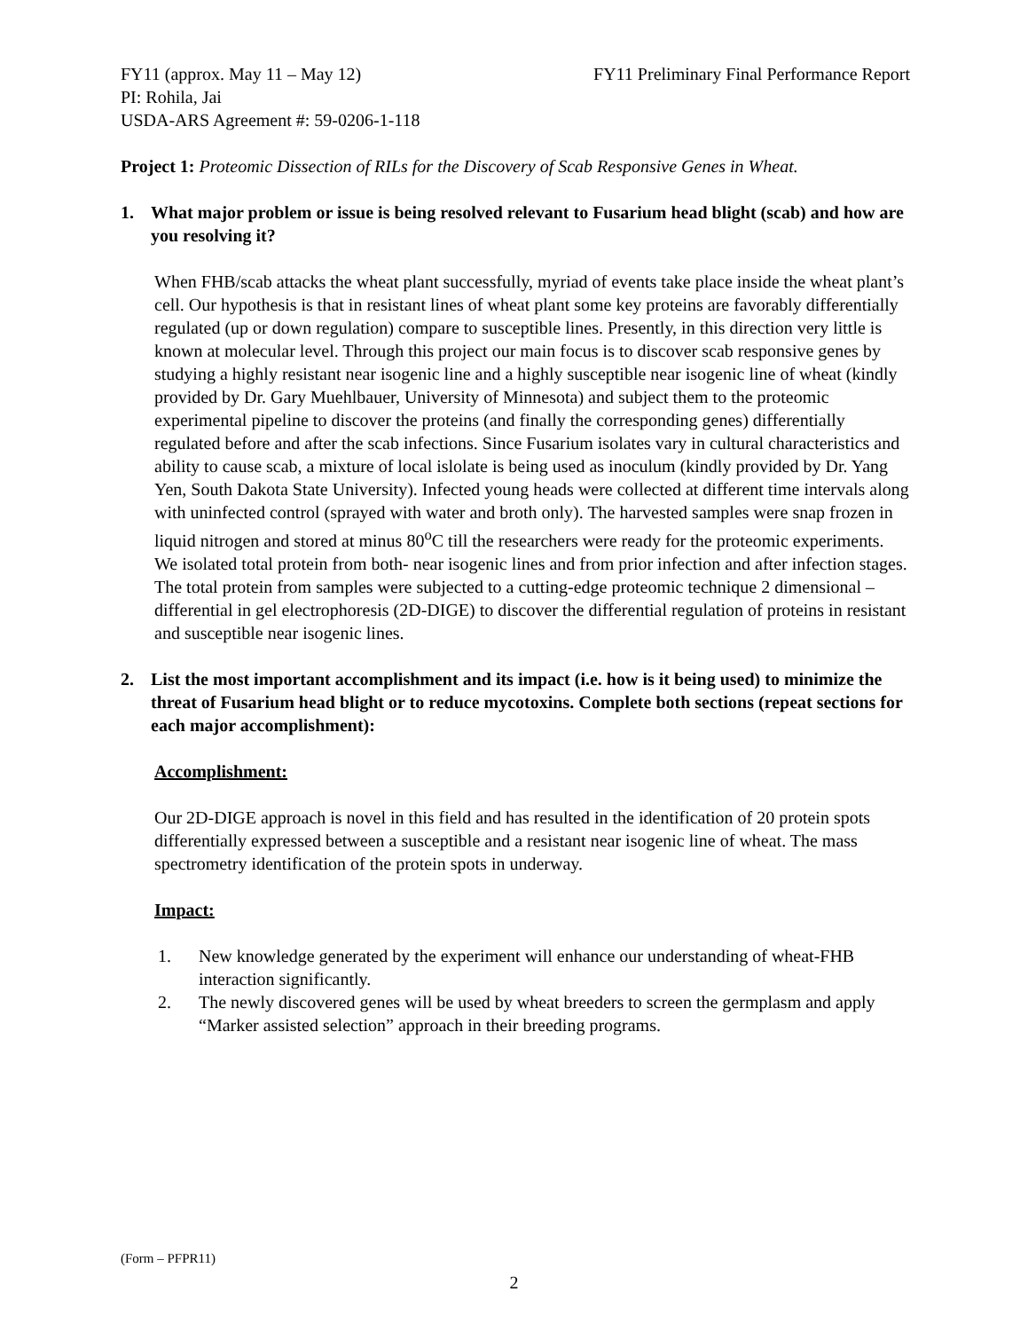FY11 (approx. May 11 – May 12) FY11 Preliminary Final Performance Report
PI: Rohila, Jai
USDA-ARS Agreement #: 59-0206-1-118
Project 1: Proteomic Dissection of RILs for the Discovery of Scab Responsive Genes in Wheat.
1. What major problem or issue is being resolved relevant to Fusarium head blight (scab) and how are you resolving it?
When FHB/scab attacks the wheat plant successfully, myriad of events take place inside the wheat plant’s cell. Our hypothesis is that in resistant lines of wheat plant some key proteins are favorably differentially regulated (up or down regulation) compare to susceptible lines. Presently, in this direction very little is known at molecular level. Through this project our main focus is to discover scab responsive genes by studying a highly resistant near isogenic line and a highly susceptible near isogenic line of wheat (kindly provided by Dr. Gary Muehlbauer, University of Minnesota) and subject them to the proteomic experimental pipeline to discover the proteins (and finally the corresponding genes) differentially regulated before and after the scab infections. Since Fusarium isolates vary in cultural characteristics and ability to cause scab, a mixture of local islolate is being used as inoculum (kindly provided by Dr. Yang Yen, South Dakota State University). Infected young heads were collected at different time intervals along with uninfected control (sprayed with water and broth only). The harvested samples were snap frozen in liquid nitrogen and stored at minus 80<sup>o</sup>C till the researchers were ready for the proteomic experiments. We isolated total protein from both- near isogenic lines and from prior infection and after infection stages. The total protein from samples were subjected to a cutting-edge proteomic technique 2 dimensional – differential in gel electrophoresis (2D-DIGE) to discover the differential regulation of proteins in resistant and susceptible near isogenic lines.
2. List the most important accomplishment and its impact (i.e. how is it being used) to minimize the threat of Fusarium head blight or to reduce mycotoxins. Complete both sections (repeat sections for each major accomplishment):
Accomplishment:
Our 2D-DIGE approach is novel in this field and has resulted in the identification of 20 protein spots differentially expressed between a susceptible and a resistant near isogenic line of wheat. The mass spectrometry identification of the protein spots in underway.
Impact:
1. New knowledge generated by the experiment will enhance our understanding of wheat-FHB interaction significantly.
2. The newly discovered genes will be used by wheat breeders to screen the germplasm and apply “Marker assisted selection” approach in their breeding programs.
(Form – PFPR11)
2